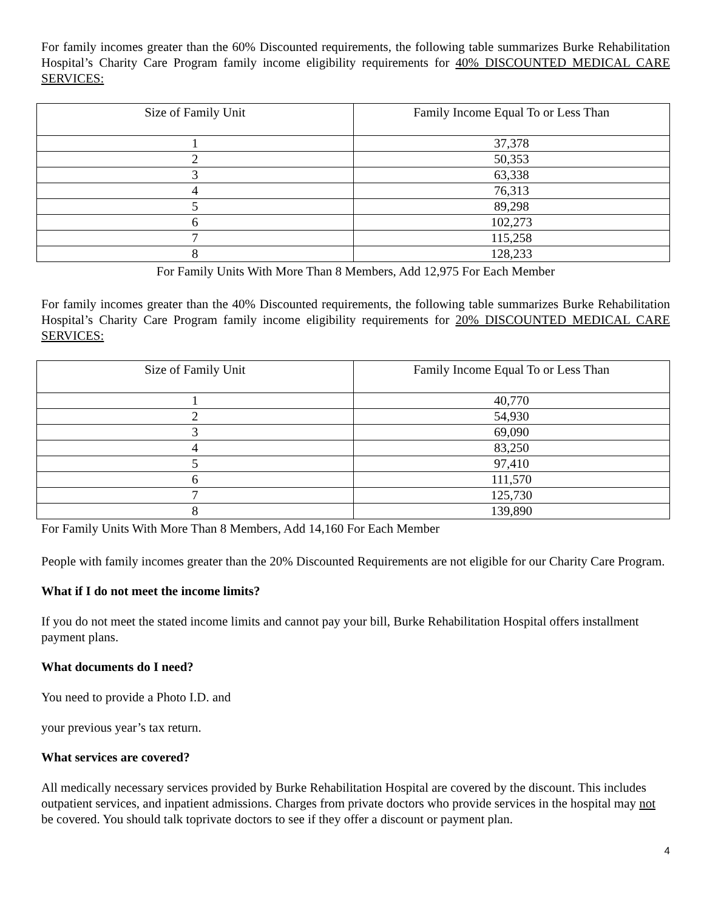For family incomes greater than the 60% Discounted requirements, the following table summarizes Burke Rehabilitation Hospital’s Charity Care Program family income eligibility requirements for 40% DISCOUNTED MEDICAL CARE SERVICES:
| Size of Family Unit | Family Income Equal To or Less Than |
| --- | --- |
| 1 | 37,378 |
| 2 | 50,353 |
| 3 | 63,338 |
| 4 | 76,313 |
| 5 | 89,298 |
| 6 | 102,273 |
| 7 | 115,258 |
| 8 | 128,233 |
For Family Units With More Than 8 Members, Add 12,975 For Each Member
For family incomes greater than the 40% Discounted requirements, the following table summarizes Burke Rehabilitation Hospital’s Charity Care Program family income eligibility requirements for 20% DISCOUNTED MEDICAL CARE SERVICES:
| Size of Family Unit | Family Income Equal To or Less Than |
| --- | --- |
| 1 | 40,770 |
| 2 | 54,930 |
| 3 | 69,090 |
| 4 | 83,250 |
| 5 | 97,410 |
| 6 | 111,570 |
| 7 | 125,730 |
| 8 | 139,890 |
For Family Units With More Than 8 Members, Add 14,160 For Each Member
People with family incomes greater than the 20% Discounted Requirements are not eligible for our Charity Care Program.
What if I do not meet the income limits?
If you do not meet the stated income limits and cannot pay your bill, Burke Rehabilitation Hospital offers installment payment plans.
What documents do I need?
You need to provide a Photo I.D. and
your previous year’s tax return.
What services are covered?
All medically necessary services provided by Burke Rehabilitation Hospital are covered by the discount. This includes outpatient services, and inpatient admissions. Charges from private doctors who provide services in the hospital may not be covered. You should talk toprivate doctors to see if they offer a discount or payment plan.
4